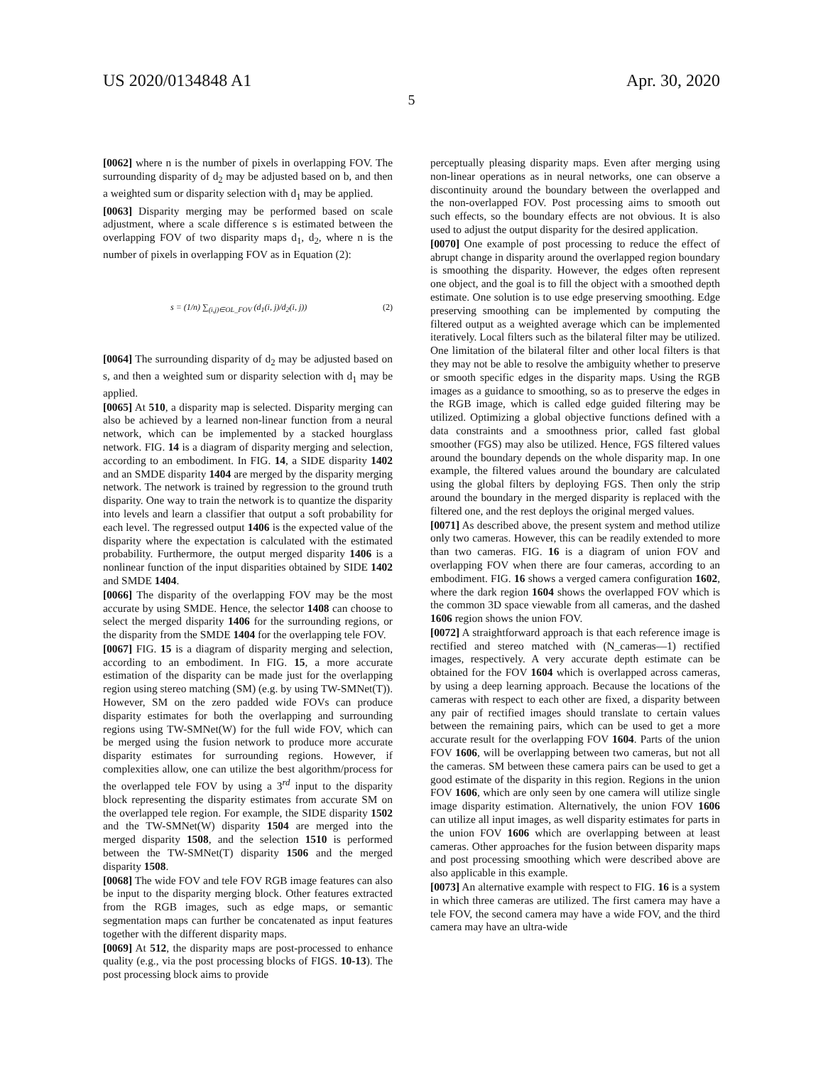US 2020/0134848 A1 Apr. 30, 2020
5
[0062] where n is the number of pixels in overlapping FOV. The surrounding disparity of d<sub>2</sub> may be adjusted based on b, and then a weighted sum or disparity selection with d<sub>1</sub> may be applied.
[0063] Disparity merging may be performed based on scale adjustment, where a scale difference s is estimated between the overlapping FOV of two disparity maps d<sub>1</sub>, d<sub>2</sub>, where n is the number of pixels in overlapping FOV as in Equation (2):
s = (1/n) ∑<sub>(i,j)∈OL_FOV</sub> (d<sub>1</sub>(i, j)/d<sub>2</sub>(i, j)) (2)
[0064] The surrounding disparity of d<sub>2</sub> may be adjusted based on s, and then a weighted sum or disparity selection with d<sub>1</sub> may be applied.
[0065] At 510, a disparity map is selected. Disparity merging can also be achieved by a learned non-linear function from a neural network, which can be implemented by a stacked hourglass network. FIG. 14 is a diagram of disparity merging and selection, according to an embodiment. In FIG. 14, a SIDE disparity 1402 and an SMDE disparity 1404 are merged by the disparity merging network. The network is trained by regression to the ground truth disparity. One way to train the network is to quantize the disparity into levels and learn a classifier that output a soft probability for each level. The regressed output 1406 is the expected value of the disparity where the expectation is calculated with the estimated probability. Furthermore, the output merged disparity 1406 is a nonlinear function of the input disparities obtained by SIDE 1402 and SMDE 1404.
[0066] The disparity of the overlapping FOV may be the most accurate by using SMDE. Hence, the selector 1408 can choose to select the merged disparity 1406 for the surrounding regions, or the disparity from the SMDE 1404 for the overlapping tele FOV.
[0067] FIG. 15 is a diagram of disparity merging and selection, according to an embodiment. In FIG. 15, a more accurate estimation of the disparity can be made just for the overlapping region using stereo matching (SM) (e.g. by using TW-SMNet(T)). However, SM on the zero padded wide FOVs can produce disparity estimates for both the overlapping and surrounding regions using TW-SMNet(W) for the full wide FOV, which can be merged using the fusion network to produce more accurate disparity estimates for surrounding regions. However, if complexities allow, one can utilize the best algorithm/process for the overlapped tele FOV by using a 3<sup>rd</sup> input to the disparity block representing the disparity estimates from accurate SM on the overlapped tele region. For example, the SIDE disparity 1502 and the TW-SMNet(W) disparity 1504 are merged into the merged disparity 1508, and the selection 1510 is performed between the TW-SMNet(T) disparity 1506 and the merged disparity 1508.
[0068] The wide FOV and tele FOV RGB image features can also be input to the disparity merging block. Other features extracted from the RGB images, such as edge maps, or semantic segmentation maps can further be concatenated as input features together with the different disparity maps.
[0069] At 512, the disparity maps are post-processed to enhance quality (e.g., via the post processing blocks of FIGS. 10-13). The post processing block aims to provide
perceptually pleasing disparity maps. Even after merging using non-linear operations as in neural networks, one can observe a discontinuity around the boundary between the overlapped and the non-overlapped FOV. Post processing aims to smooth out such effects, so the boundary effects are not obvious. It is also used to adjust the output disparity for the desired application.
[0070] One example of post processing to reduce the effect of abrupt change in disparity around the overlapped region boundary is smoothing the disparity. However, the edges often represent one object, and the goal is to fill the object with a smoothed depth estimate. One solution is to use edge preserving smoothing. Edge preserving smoothing can be implemented by computing the filtered output as a weighted average which can be implemented iteratively. Local filters such as the bilateral filter may be utilized. One limitation of the bilateral filter and other local filters is that they may not be able to resolve the ambiguity whether to preserve or smooth specific edges in the disparity maps. Using the RGB images as a guidance to smoothing, so as to preserve the edges in the RGB image, which is called edge guided filtering may be utilized. Optimizing a global objective functions defined with a data constraints and a smoothness prior, called fast global smoother (FGS) may also be utilized. Hence, FGS filtered values around the boundary depends on the whole disparity map. In one example, the filtered values around the boundary are calculated using the global filters by deploying FGS. Then only the strip around the boundary in the merged disparity is replaced with the filtered one, and the rest deploys the original merged values.
[0071] As described above, the present system and method utilize only two cameras. However, this can be readily extended to more than two cameras. FIG. 16 is a diagram of union FOV and overlapping FOV when there are four cameras, according to an embodiment. FIG. 16 shows a verged camera configuration 1602, where the dark region 1604 shows the overlapped FOV which is the common 3D space viewable from all cameras, and the dashed 1606 region shows the union FOV.
[0072] A straightforward approach is that each reference image is rectified and stereo matched with (N_cameras—1) rectified images, respectively. A very accurate depth estimate can be obtained for the FOV 1604 which is overlapped across cameras, by using a deep learning approach. Because the locations of the cameras with respect to each other are fixed, a disparity between any pair of rectified images should translate to certain values between the remaining pairs, which can be used to get a more accurate result for the overlapping FOV 1604. Parts of the union FOV 1606, will be overlapping between two cameras, but not all the cameras. SM between these camera pairs can be used to get a good estimate of the disparity in this region. Regions in the union FOV 1606, which are only seen by one camera will utilize single image disparity estimation. Alternatively, the union FOV 1606 can utilize all input images, as well disparity estimates for parts in the union FOV 1606 which are overlapping between at least cameras. Other approaches for the fusion between disparity maps and post processing smoothing which were described above are also applicable in this example.
[0073] An alternative example with respect to FIG. 16 is a system in which three cameras are utilized. The first camera may have a tele FOV, the second camera may have a wide FOV, and the third camera may have an ultra-wide